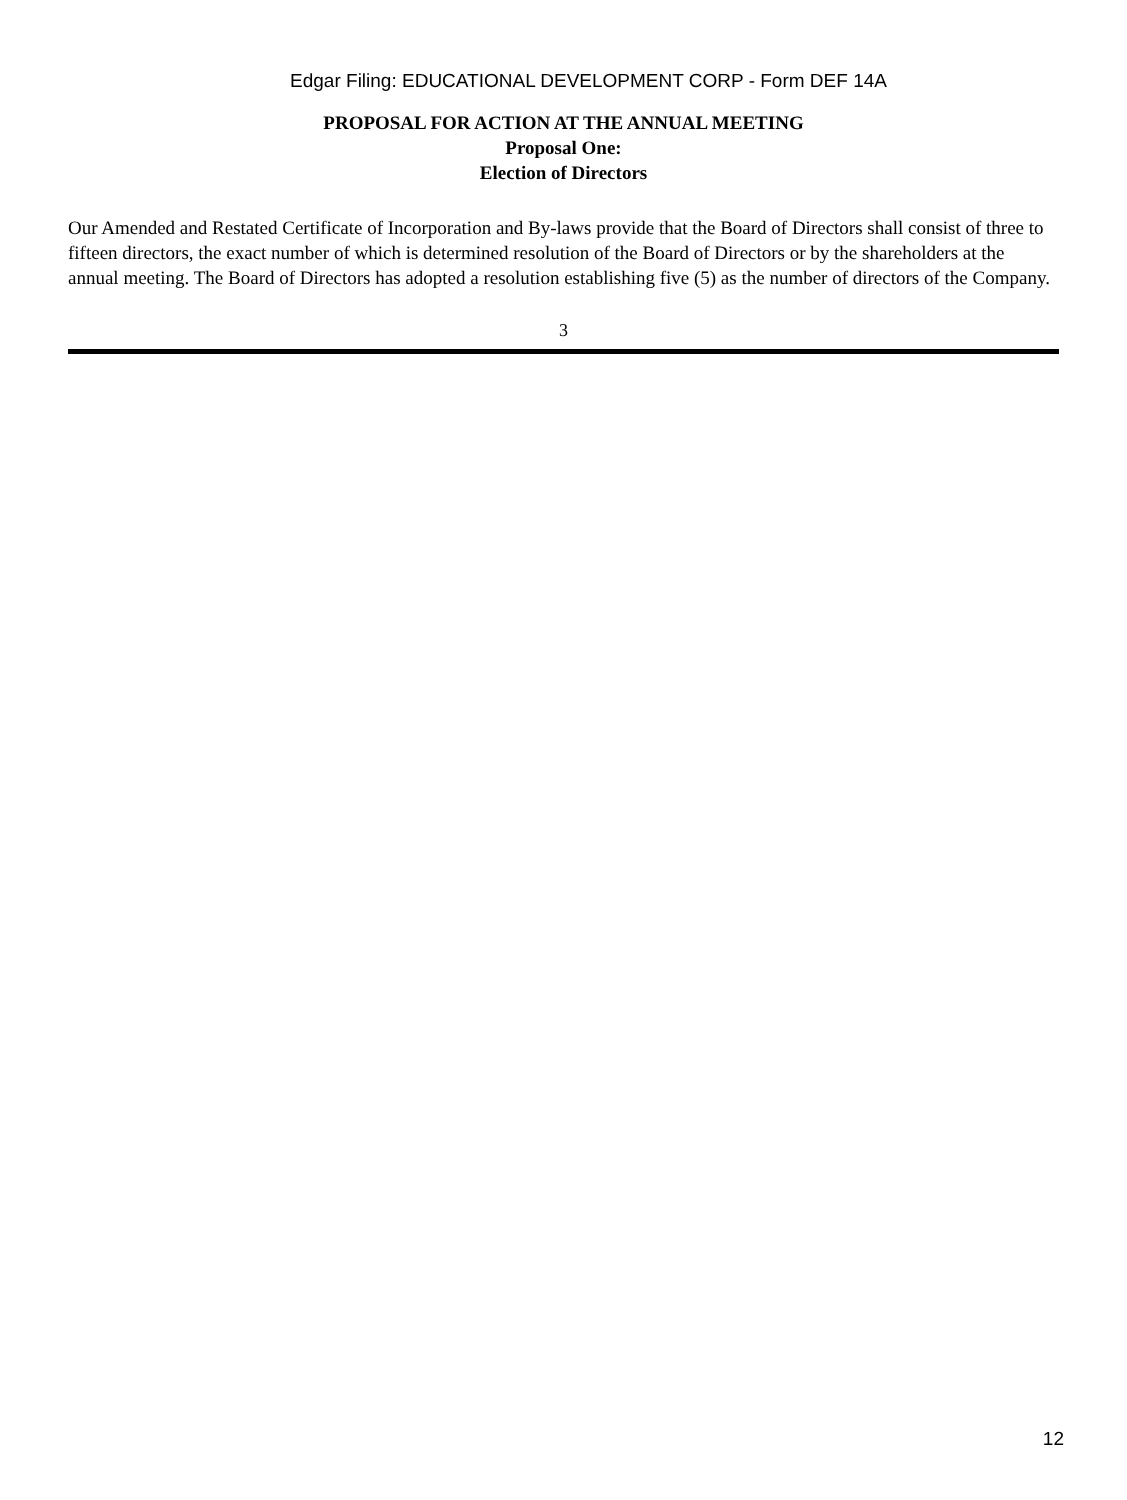Edgar Filing: EDUCATIONAL DEVELOPMENT CORP - Form DEF 14A
PROPOSAL FOR ACTION AT THE ANNUAL MEETING
Proposal One:
Election of Directors
Our Amended and Restated Certificate of Incorporation and By-laws provide that the Board of Directors shall consist of three to fifteen directors, the exact number of which is determined resolution of the Board of Directors or by the shareholders at the annual meeting. The Board of Directors has adopted a resolution establishing five (5) as the number of directors of the Company.
3
12